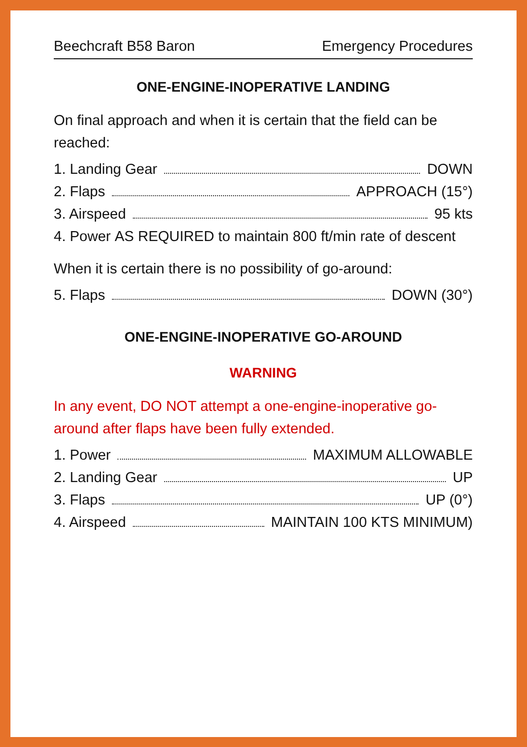Beechcraft B58 Baron Emergency Procedures
ONE-ENGINE-INOPERATIVE LANDING
On final approach and when it is certain that the field can be reached:
1. Landing Gear DOWN
2. Flaps APPROACH (15°)
3. Airspeed 95 kts
4. Power AS REQUIRED to maintain 800 ft/min rate of descent
When it is certain there is no possibility of go-around:
5. Flaps DOWN (30°)
ONE-ENGINE-INOPERATIVE GO-AROUND
WARNING
In any event, DO NOT attempt a one-engine-inoperative go-around after flaps have been fully extended.
1. Power MAXIMUM ALLOWABLE
2. Landing Gear UP
3. Flaps UP (0°)
4. Airspeed MAINTAIN 100 KTS MINIMUM)